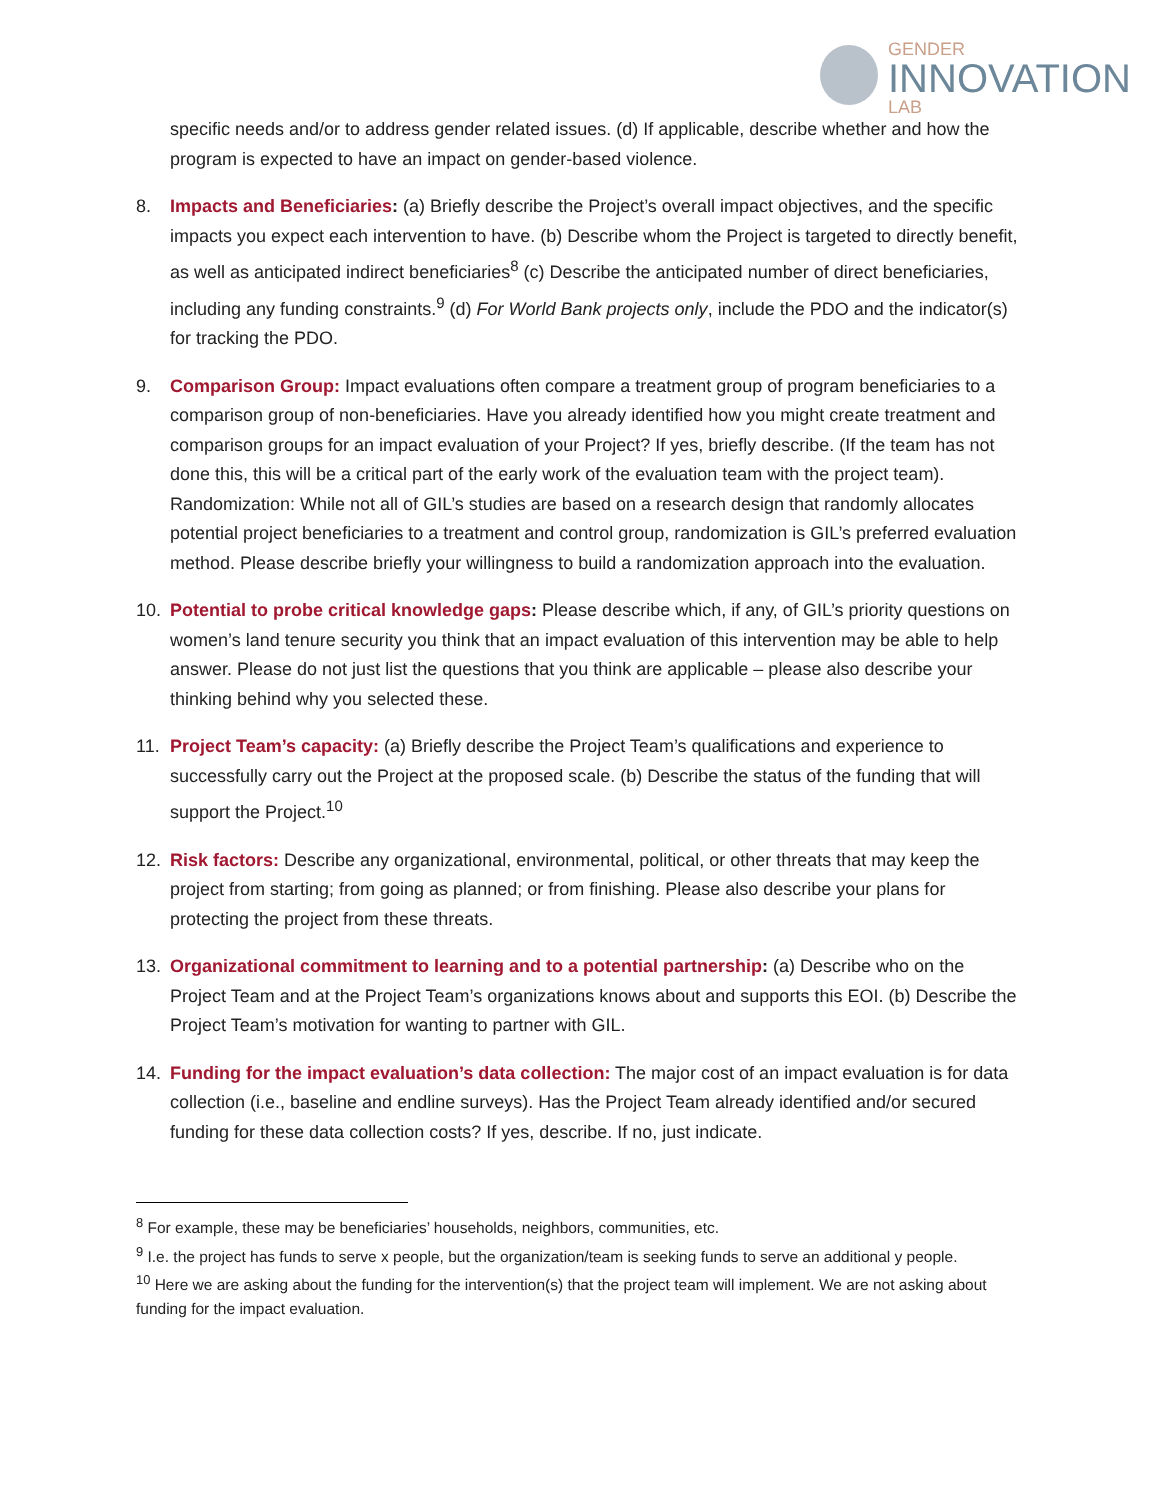GENDER
INNOVATION
LAB
specific needs and/or to address gender related issues. (d) If applicable, describe whether and how the program is expected to have an impact on gender-based violence.
8. Impacts and Beneficiaries: (a) Briefly describe the Project’s overall impact objectives, and the specific impacts you expect each intervention to have. (b) Describe whom the Project is targeted to directly benefit, as well as anticipated indirect beneficiaries<sup>8</sup> (c) Describe the anticipated number of direct beneficiaries, including any funding constraints.<sup>9</sup> (d) For World Bank projects only, include the PDO and the indicator(s) for tracking the PDO.
9. Comparison Group: Impact evaluations often compare a treatment group of program beneficiaries to a comparison group of non-beneficiaries. Have you already identified how you might create treatment and comparison groups for an impact evaluation of your Project? If yes, briefly describe. (If the team has not done this, this will be a critical part of the early work of the evaluation team with the project team). Randomization: While not all of GIL’s studies are based on a research design that randomly allocates potential project beneficiaries to a treatment and control group, randomization is GIL’s preferred evaluation method. Please describe briefly your willingness to build a randomization approach into the evaluation.
10. Potential to probe critical knowledge gaps: Please describe which, if any, of GIL’s priority questions on women’s land tenure security you think that an impact evaluation of this intervention may be able to help answer. Please do not just list the questions that you think are applicable – please also describe your thinking behind why you selected these.
11. Project Team’s capacity: (a) Briefly describe the Project Team’s qualifications and experience to successfully carry out the Project at the proposed scale. (b) Describe the status of the funding that will support the Project.<sup>10</sup>
12. Risk factors: Describe any organizational, environmental, political, or other threats that may keep the project from starting; from going as planned; or from finishing. Please also describe your plans for protecting the project from these threats.
13. Organizational commitment to learning and to a potential partnership: (a) Describe who on the Project Team and at the Project Team’s organizations knows about and supports this EOI. (b) Describe the Project Team’s motivation for wanting to partner with GIL.
14. Funding for the impact evaluation’s data collection: The major cost of an impact evaluation is for data collection (i.e., baseline and endline surveys). Has the Project Team already identified and/or secured funding for these data collection costs? If yes, describe. If no, just indicate.
<sup>8</sup> For example, these may be beneficiaries’ households, neighbors, communities, etc.
<sup>9</sup> I.e. the project has funds to serve x people, but the organization/team is seeking funds to serve an additional y people.
<sup>10</sup> Here we are asking about the funding for the intervention(s) that the project team will implement. We are not asking about funding for the impact evaluation.